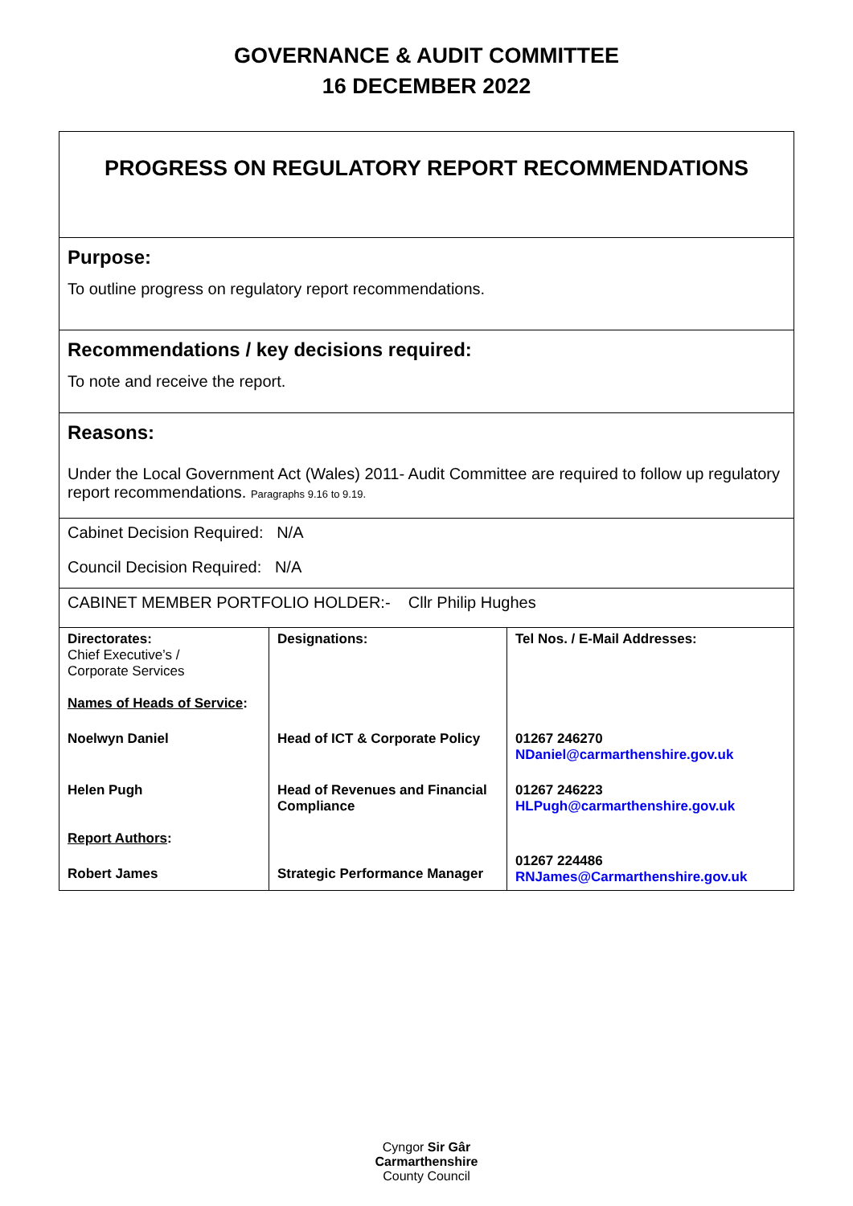GOVERNANCE & AUDIT COMMITTEE
16 DECEMBER 2022
PROGRESS ON REGULATORY REPORT RECOMMENDATIONS
Purpose:
To outline progress on regulatory report recommendations.
Recommendations / key decisions required:
To note and receive the report.
Reasons:
Under the Local Government Act (Wales) 2011- Audit Committee are required to follow up regulatory report recommendations. Paragraphs 9.16 to 9.19.
Cabinet Decision Required: N/A
Council Decision Required: N/A
CABINET MEMBER PORTFOLIO HOLDER:- Cllr Philip Hughes
| Directorates: Chief Executive’s / Corporate Services Names of Heads of Service : | Designations: | Tel Nos. / E-Mail Addresses: |
| Noelwyn Daniel | Head of ICT & Corporate Policy | 01267 246270 NDaniel@carmarthenshire.gov.uk |
| Helen Pugh Report Authors : | Head of Revenues and Financial Compliance | 01267 246223 HLPugh@carmarthenshire.gov.uk |
| Robert James | Strategic Performance Manager | 01267 224486 RNJames@Carmarthenshire.gov.uk |
Cyngor Sir Gâr
Carmarthenshire
County Council